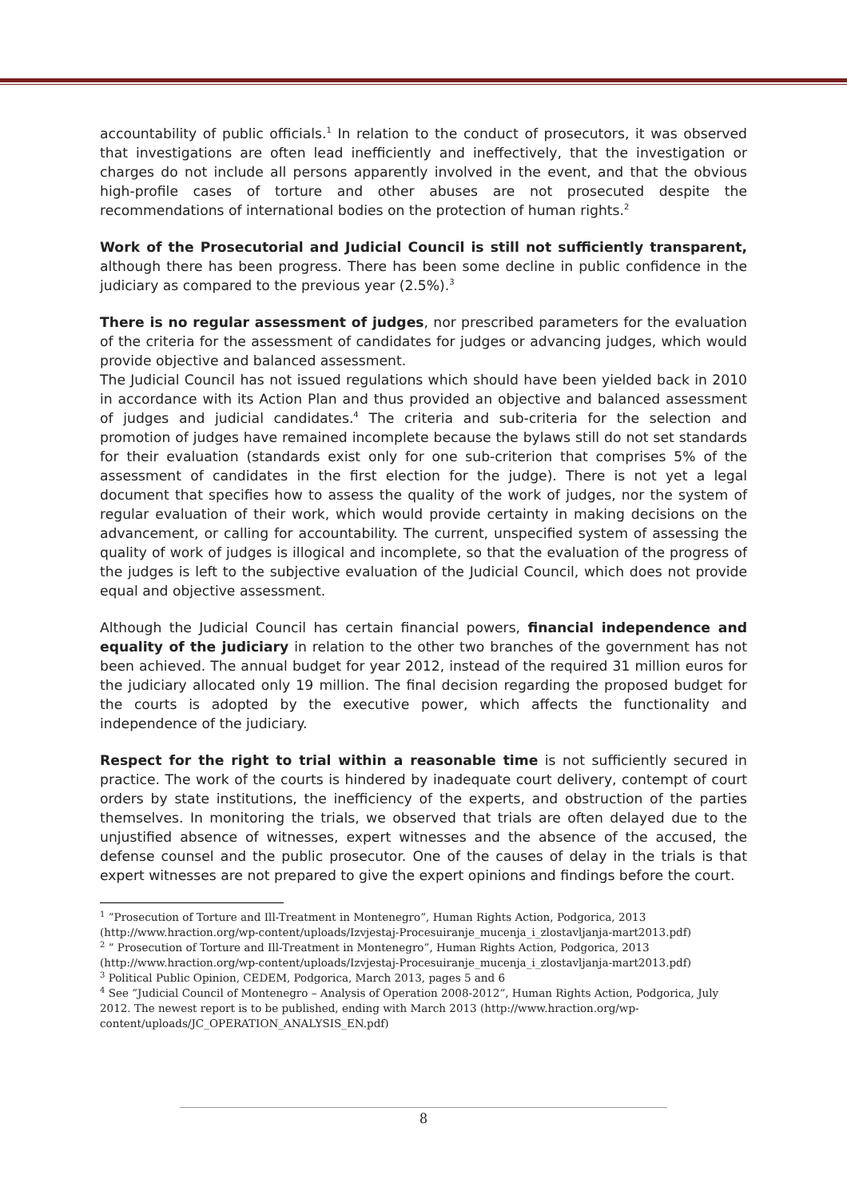accountability of public officials.<sup>1</sup> In relation to the conduct of prosecutors, it was observed that investigations are often lead inefficiently and ineffectively, that the investigation or charges do not include all persons apparently involved in the event, and that the obvious high-profile cases of torture and other abuses are not prosecuted despite the recommendations of international bodies on the protection of human rights.<sup>2</sup>
Work of the Prosecutorial and Judicial Council is still not sufficiently transparent, although there has been progress. There has been some decline in public confidence in the judiciary as compared to the previous year (2.5%).<sup>3</sup>
There is no regular assessment of judges, nor prescribed parameters for the evaluation of the criteria for the assessment of candidates for judges or advancing judges, which would provide objective and balanced assessment.
The Judicial Council has not issued regulations which should have been yielded back in 2010 in accordance with its Action Plan and thus provided an objective and balanced assessment of judges and judicial candidates.<sup>4</sup> The criteria and sub-criteria for the selection and promotion of judges have remained incomplete because the bylaws still do not set standards for their evaluation (standards exist only for one sub-criterion that comprises 5% of the assessment of candidates in the first election for the judge). There is not yet a legal document that specifies how to assess the quality of the work of judges, nor the system of regular evaluation of their work, which would provide certainty in making decisions on the advancement, or calling for accountability. The current, unspecified system of assessing the quality of work of judges is illogical and incomplete, so that the evaluation of the progress of the judges is left to the subjective evaluation of the Judicial Council, which does not provide equal and objective assessment.
Although the Judicial Council has certain financial powers, financial independence and equality of the judiciary in relation to the other two branches of the government has not been achieved. The annual budget for year 2012, instead of the required 31 million euros for the judiciary allocated only 19 million. The final decision regarding the proposed budget for the courts is adopted by the executive power, which affects the functionality and independence of the judiciary.
Respect for the right to trial within a reasonable time is not sufficiently secured in practice. The work of the courts is hindered by inadequate court delivery, contempt of court orders by state institutions, the inefficiency of the experts, and obstruction of the parties themselves. In monitoring the trials, we observed that trials are often delayed due to the unjustified absence of witnesses, expert witnesses and the absence of the accused, the defense counsel and the public prosecutor. One of the causes of delay in the trials is that expert witnesses are not prepared to give the expert opinions and findings before the court.
<sup>1</sup> ”Prosecution of Torture and Ill-Treatment in Montenegro”, Human Rights Action, Podgorica, 2013 (http://www.hraction.org/wp-content/uploads/Izvjestaj-Procesuiranje_mucenja_i_zlostavljanja-mart2013.pdf)
<sup>2</sup> ” Prosecution of Torture and Ill-Treatment in Montenegro”, Human Rights Action, Podgorica, 2013 (http://www.hraction.org/wp-content/uploads/Izvjestaj-Procesuiranje_mucenja_i_zlostavljanja-mart2013.pdf)
<sup>3</sup> Political Public Opinion, CEDEM, Podgorica, March 2013, pages 5 and 6
<sup>4</sup> See ”Judicial Council of Montenegro – Analysis of Operation 2008-2012”, Human Rights Action, Podgorica, July 2012. The newest report is to be published, ending with March 2013 (http://www.hraction.org/wp-content/uploads/JC_OPERATION_ANALYSIS_EN.pdf)
8